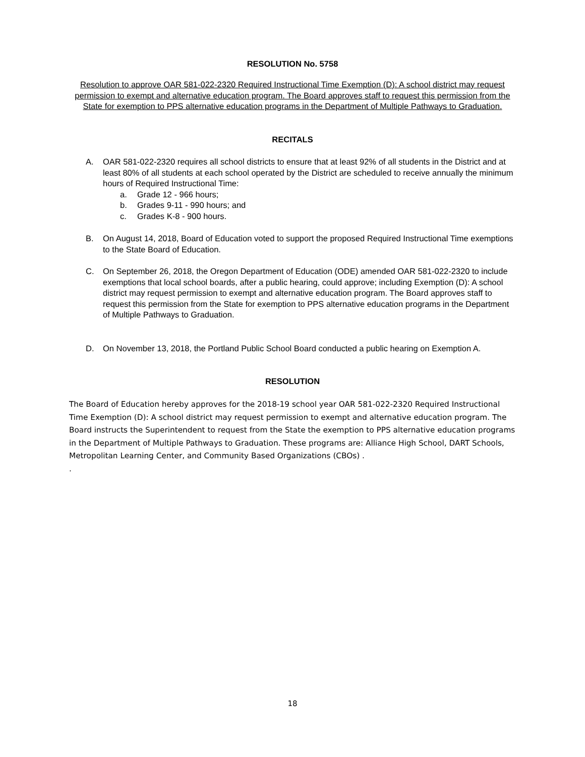RESOLUTION No. 5758
Resolution to approve OAR 581-022-2320 Required Instructional Time Exemption (D): A school district may request permission to exempt and alternative education program. The Board approves staff to request this permission from the State for exemption to PPS alternative education programs in the Department of Multiple Pathways to Graduation.
RECITALS
A. OAR 581-022-2320 requires all school districts to ensure that at least 92% of all students in the District and at least 80% of all students at each school operated by the District are scheduled to receive annually the minimum hours of Required Instructional Time:
a. Grade 12 - 966 hours;
b. Grades 9-11 - 990 hours; and
c. Grades K-8 - 900 hours.
B. On August 14, 2018, Board of Education voted to support the proposed Required Instructional Time exemptions to the State Board of Education.
C. On September 26, 2018, the Oregon Department of Education (ODE) amended OAR 581-022-2320 to include exemptions that local school boards, after a public hearing, could approve; including Exemption (D): A school district may request permission to exempt and alternative education program. The Board approves staff to request this permission from the State for exemption to PPS alternative education programs in the Department of Multiple Pathways to Graduation.
D. On November 13, 2018, the Portland Public School Board conducted a public hearing on Exemption A.
RESOLUTION
The Board of Education hereby approves for the 2018-19 school year OAR 581-022-2320 Required Instructional Time Exemption (D): A school district may request permission to exempt and alternative education program. The Board instructs the Superintendent to request from the State the exemption to PPS alternative education programs in the Department of Multiple Pathways to Graduation. These programs are: Alliance High School, DART Schools, Metropolitan Learning Center, and Community Based Organizations (CBOs) .
.
18